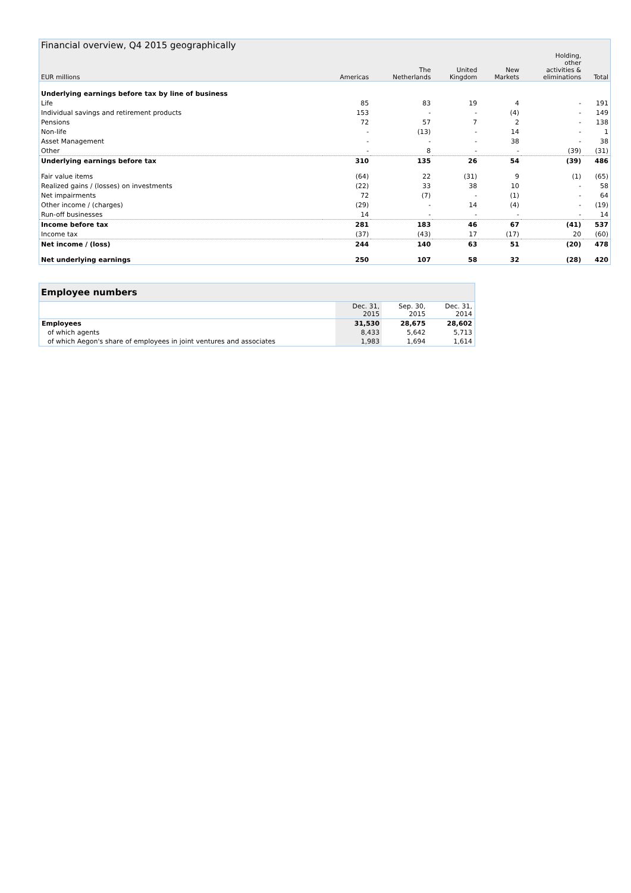| Financial overview, Q4 2015 geographically | | | | | | |
| --- | --- | --- | --- | --- | --- | --- |
| EUR millions | Americas | The Netherlands | United Kingdom | New Markets | Holding, other activities & eliminations | Total |
| Underlying earnings before tax by line of business | | | | | | |
| Life | 85 | 83 | 19 | 4 | - | 191 |
| Individual savings and retirement products | 153 | - | - | (4) | - | 149 |
| Pensions | 72 | 57 | 7 | 2 | - | 138 |
| Non-life | - | (13) | - | 14 | - | 1 |
| Asset Management | - | - | - | 38 | - | 38 |
| Other | - | 8 | - | - | (39) | (31) |
| Underlying earnings before tax | 310 | 135 | 26 | 54 | (39) | 486 |
| Fair value items | (64) | 22 | (31) | 9 | (1) | (65) |
| Realized gains / (losses) on investments | (22) | 33 | 38 | 10 | - | 58 |
| Net impairments | 72 | (7) | - | (1) | - | 64 |
| Other income / (charges) | (29) | - | 14 | (4) | - | (19) |
| Run-off businesses | 14 | - | - | - | - | 14 |
| Income before tax | 281 | 183 | 46 | 67 | (41) | 537 |
| Income tax | (37) | (43) | 17 | (17) | 20 | (60) |
| Net income / (loss) | 244 | 140 | 63 | 51 | (20) | 478 |
| Net underlying earnings | 250 | 107 | 58 | 32 | (28) | 420 |
| Employee numbers | | | |
| | Dec. 31, 2015 | Sep. 30, 2015 | Dec. 31, 2014 |
| Employees | 31,530 | 28,675 | 28,602 |
| of which agents | 8,433 | 5,642 | 5,713 |
| of which Aegon's share of employees in joint ventures and associates | 1,983 | 1,694 | 1,614 |